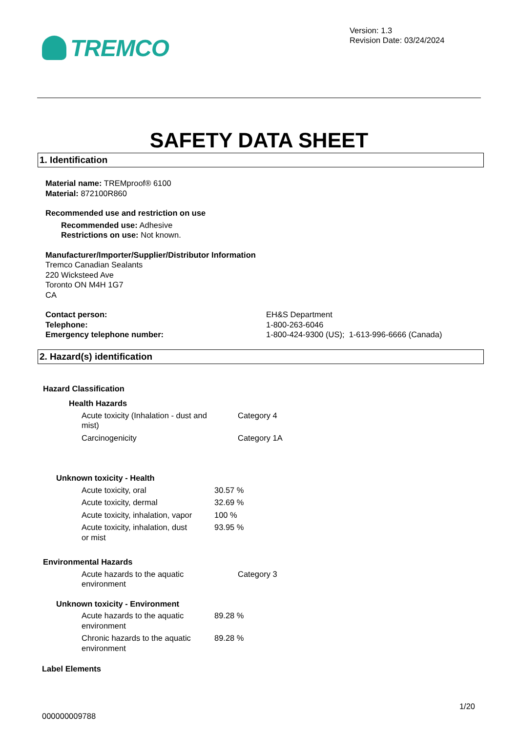TREMCO
Version: 1.3
Revision Date: 03/24/2024
SAFETY DATA SHEET
1. Identification
Material name: TREMproof® 6100
Material: 872100R860
Recommended use and restriction on use
Recommended use: Adhesive
Restrictions on use: Not known.
Manufacturer/Importer/Supplier/Distributor Information
Tremco Canadian Sealants
220 Wicksteed Ave
Toronto ON M4H 1G7
CA
| Contact person: | EH&S Department |
| Telephone: | 1-800-263-6046 |
| Emergency telephone number: | 1-800-424-9300 (US); 1-613-996-6666 (Canada) |
2. Hazard(s) identification
Hazard Classification
Health Hazards
| Acute toxicity (Inhalation - dust and mist) | Category 4 |
| Carcinogenicity | Category 1A |
Unknown toxicity - Health
| Acute toxicity, oral | 30.57 % |
| Acute toxicity, dermal | 32.69 % |
| Acute toxicity, inhalation, vapor | 100 % |
| Acute toxicity, inhalation, dust or mist | 93.95 % |
Environmental Hazards
| Acute hazards to the aquatic environment | Category 3 |
Unknown toxicity - Environment
| Acute hazards to the aquatic environment | 89.28 % |
| Chronic hazards to the aquatic environment | 89.28 % |
Label Elements
1/20
000000009788